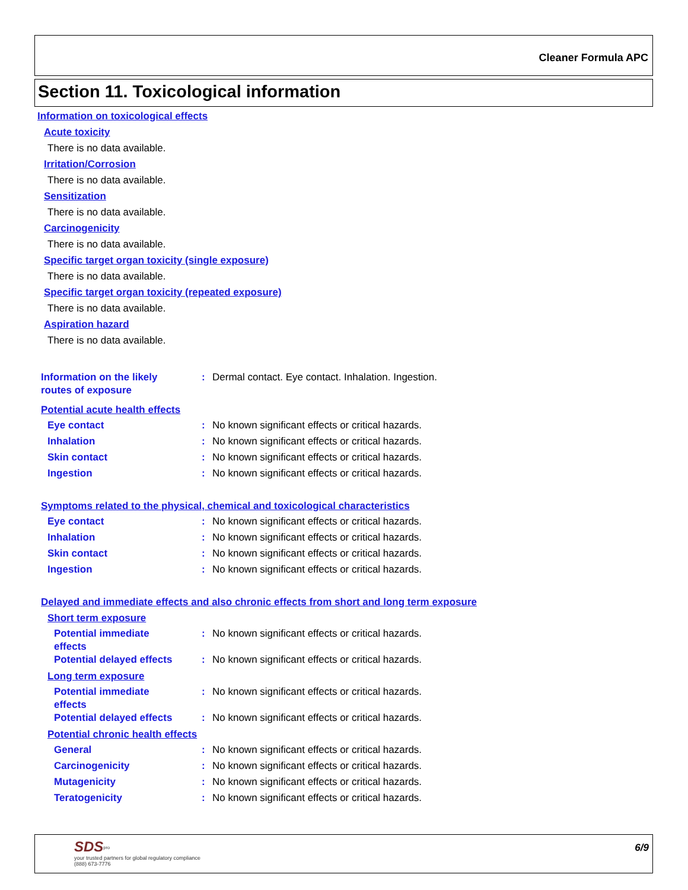Cleaner Formula APC
Section 11. Toxicological information
Information on toxicological effects
Acute toxicity
There is no data available.
Irritation/Corrosion
There is no data available.
Sensitization
There is no data available.
Carcinogenicity
There is no data available.
Specific target organ toxicity (single exposure)
There is no data available.
Specific target organ toxicity (repeated exposure)
There is no data available.
Aspiration hazard
There is no data available.
Information on the likely
routes of exposure
: Dermal contact. Eye contact. Inhalation. Ingestion.
Potential acute health effects
Eye contact : No known significant effects or critical hazards.
Inhalation : No known significant effects or critical hazards.
Skin contact : No known significant effects or critical hazards.
Ingestion : No known significant effects or critical hazards.
Symptoms related to the physical, chemical and toxicological characteristics
Eye contact : No known significant effects or critical hazards.
Inhalation : No known significant effects or critical hazards.
Skin contact : No known significant effects or critical hazards.
Ingestion : No known significant effects or critical hazards.
Delayed and immediate effects and also chronic effects from short and long term exposure
Short term exposure
Potential immediate
effects
: No known significant effects or critical hazards.
Potential delayed effects
: No known significant effects or critical hazards.
Long term exposure
Potential immediate
effects
: No known significant effects or critical hazards.
Potential delayed effects
: No known significant effects or critical hazards.
Potential chronic health effects
General : No known significant effects or critical hazards.
Carcinogenicity : No known significant effects or critical hazards.
Mutagenicity : No known significant effects or critical hazards.
Teratogenicity : No known significant effects or critical hazards.
SDS<sup>pro</sup>
your trusted partners for global regulatory compliance
(888) 673-7776
6/9